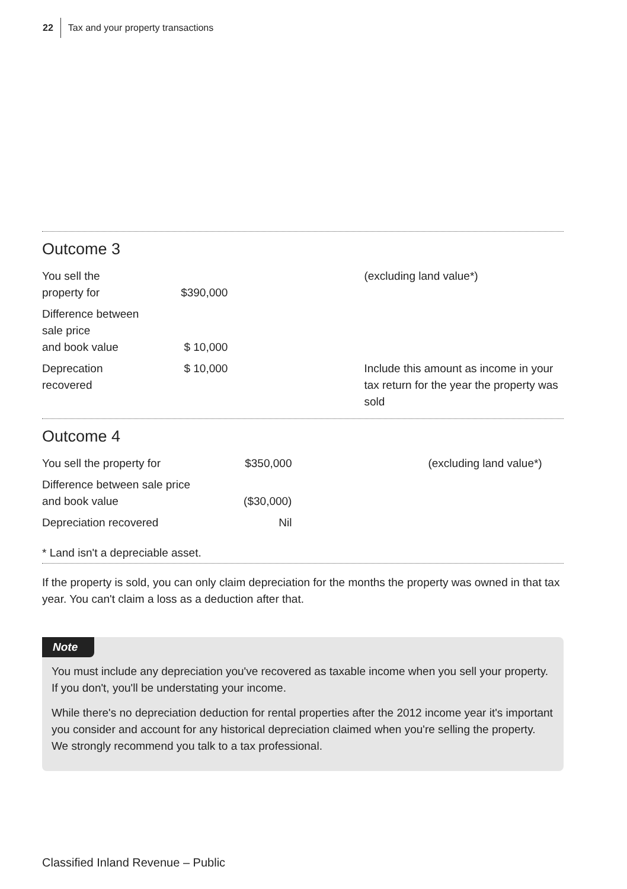22 Tax and your property transactions
Outcome 3
| You sell the property for | $390,000 | (excluding land value*) |
| Difference between sale price and book value | $ 10,000 | |
| Deprecation recovered | $ 10,000 | Include this amount as income in your tax return for the year the property was sold |
Outcome 4
| You sell the property for | $350,000 | (excluding land value*) |
| Difference between sale price and book value | ($30,000) | |
| Depreciation recovered | Nil | |
* Land isn't a depreciable asset.
If the property is sold, you can only claim depreciation for the months the property was owned in that tax year. You can't claim a loss as a deduction after that.
Note
You must include any depreciation you've recovered as taxable income when you sell your property. If you don't, you'll be understating your income.
While there's no depreciation deduction for rental properties after the 2012 income year it's important you consider and account for any historical depreciation claimed when you're selling the property. We strongly recommend you talk to a tax professional.
Classified Inland Revenue – Public